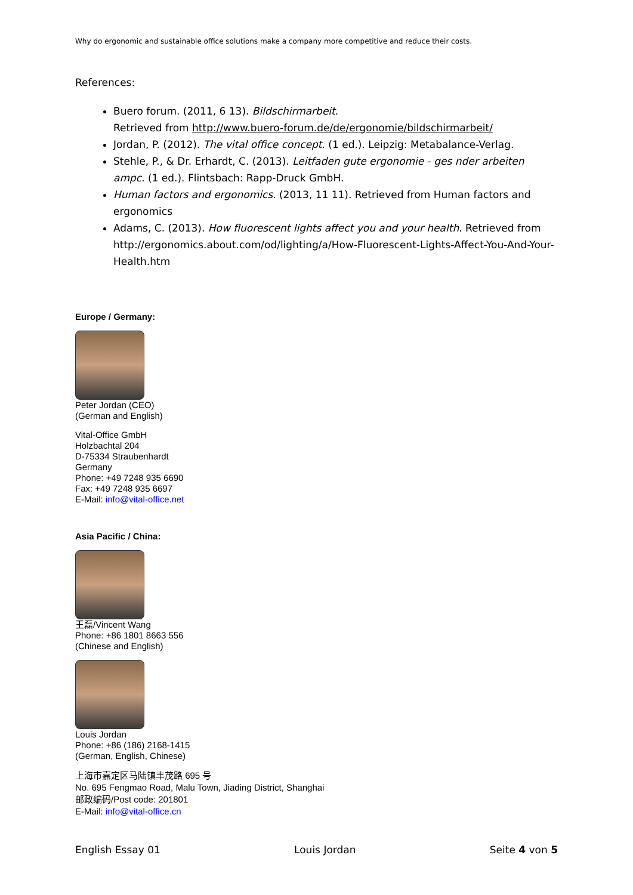Why do ergonomic and sustainable office solutions make a company more competitive and reduce their costs.
References:
Buero forum. (2011, 6 13). Bildschirmarbeit.
Retrieved from http://www.buero-forum.de/de/ergonomie/bildschirmarbeit/
Jordan, P. (2012). The vital office concept. (1 ed.). Leipzig: Metabalance-Verlag.
Stehle, P., & Dr. Erhardt, C. (2013). Leitfaden gute ergonomie - ges nder arbeiten ampc. (1 ed.). Flintsbach: Rapp-Druck GmbH.
Human factors and ergonomics. (2013, 11 11). Retrieved from Human factors and ergonomics
Adams, C. (2013). How fluorescent lights affect you and your health. Retrieved from http://ergonomics.about.com/od/lighting/a/How-Fluorescent-Lights-Affect-You-And-Your-Health.htm
Europe / Germany:
Peter Jordan (CEO)
(German and English)
Vital-Office GmbH
Holzbachtal 204
D-75334 Straubenhardt
Germany
Phone: +49 7248 935 6690
Fax: +49 7248 935 6697
E-Mail: info@vital-office.net
Asia Pacific / China:
王磊/Vincent Wang
Phone: +86 1801 8663 556
(Chinese and English)
Louis Jordan
Phone: +86 (186) 2168-1415
(German, English, Chinese)
上海市嘉定区马陆镇丰茂路 695 号
No. 695 Fengmao Road, Malu Town, Jiading District, Shanghai
邮政编码/Post code: 201801
E-Mail: info@vital-office.cn
English Essay 01 Louis Jordan Seite 4 von 5